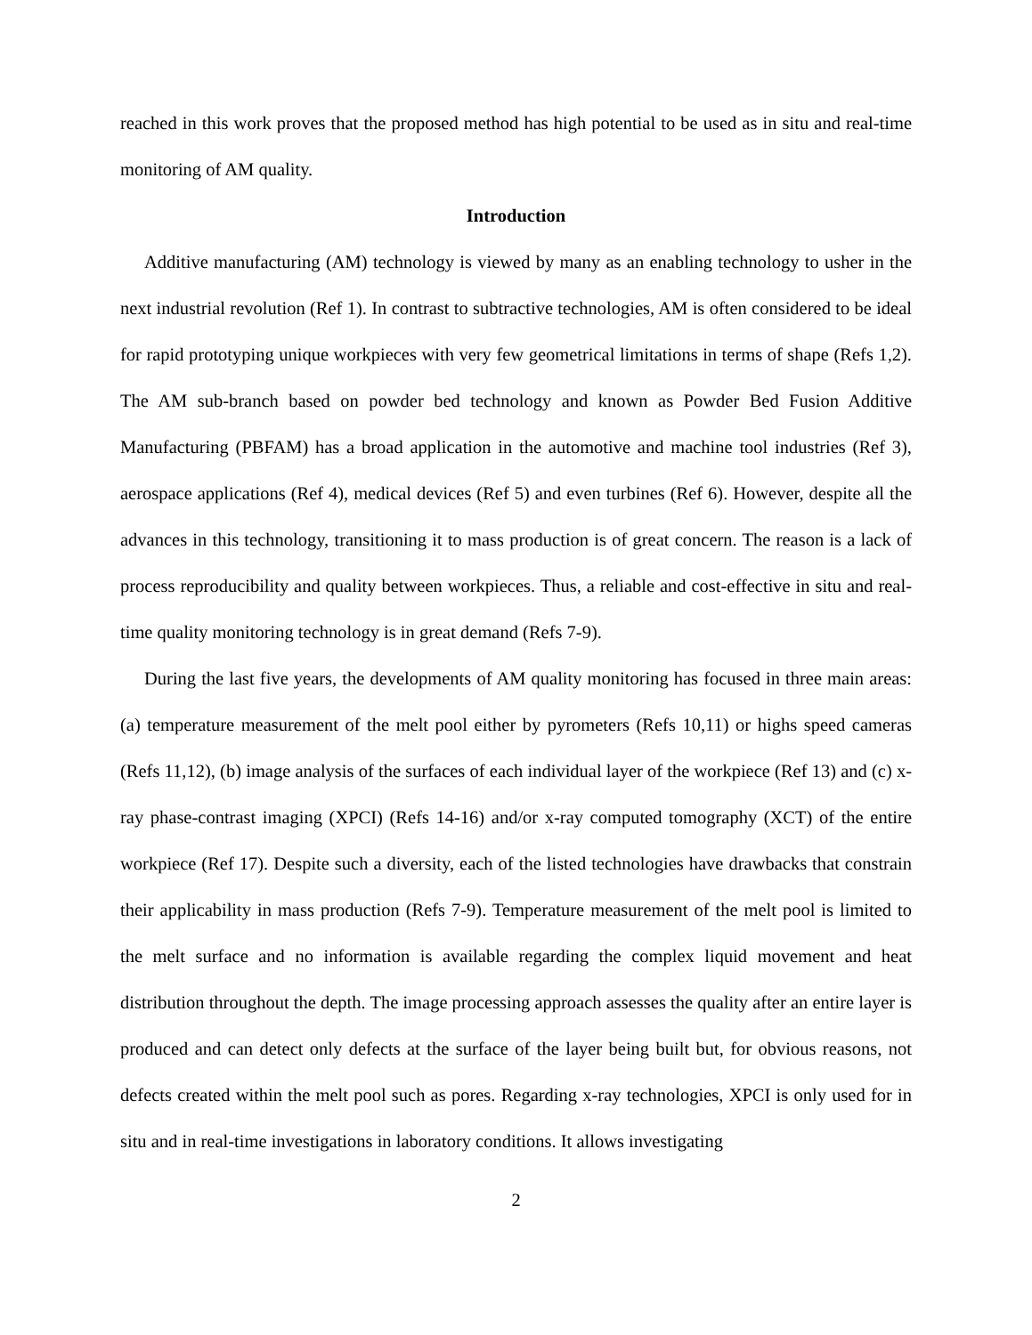reached in this work proves that the proposed method has high potential to be used as in situ and real-time monitoring of AM quality.
Introduction
Additive manufacturing (AM) technology is viewed by many as an enabling technology to usher in the next industrial revolution (Ref 1). In contrast to subtractive technologies, AM is often considered to be ideal for rapid prototyping unique workpieces with very few geometrical limitations in terms of shape (Refs 1,2). The AM sub-branch based on powder bed technology and known as Powder Bed Fusion Additive Manufacturing (PBFAM) has a broad application in the automotive and machine tool industries (Ref 3), aerospace applications (Ref 4), medical devices (Ref 5) and even turbines (Ref 6). However, despite all the advances in this technology, transitioning it to mass production is of great concern. The reason is a lack of process reproducibility and quality between workpieces. Thus, a reliable and cost-effective in situ and real-time quality monitoring technology is in great demand (Refs 7-9).
During the last five years, the developments of AM quality monitoring has focused in three main areas: (a) temperature measurement of the melt pool either by pyrometers (Refs 10,11) or highs speed cameras (Refs 11,12), (b) image analysis of the surfaces of each individual layer of the workpiece (Ref 13) and (c) x-ray phase-contrast imaging (XPCI) (Refs 14-16) and/or x-ray computed tomography (XCT) of the entire workpiece (Ref 17). Despite such a diversity, each of the listed technologies have drawbacks that constrain their applicability in mass production (Refs 7-9). Temperature measurement of the melt pool is limited to the melt surface and no information is available regarding the complex liquid movement and heat distribution throughout the depth. The image processing approach assesses the quality after an entire layer is produced and can detect only defects at the surface of the layer being built but, for obvious reasons, not defects created within the melt pool such as pores. Regarding x-ray technologies, XPCI is only used for in situ and in real-time investigations in laboratory conditions. It allows investigating
2